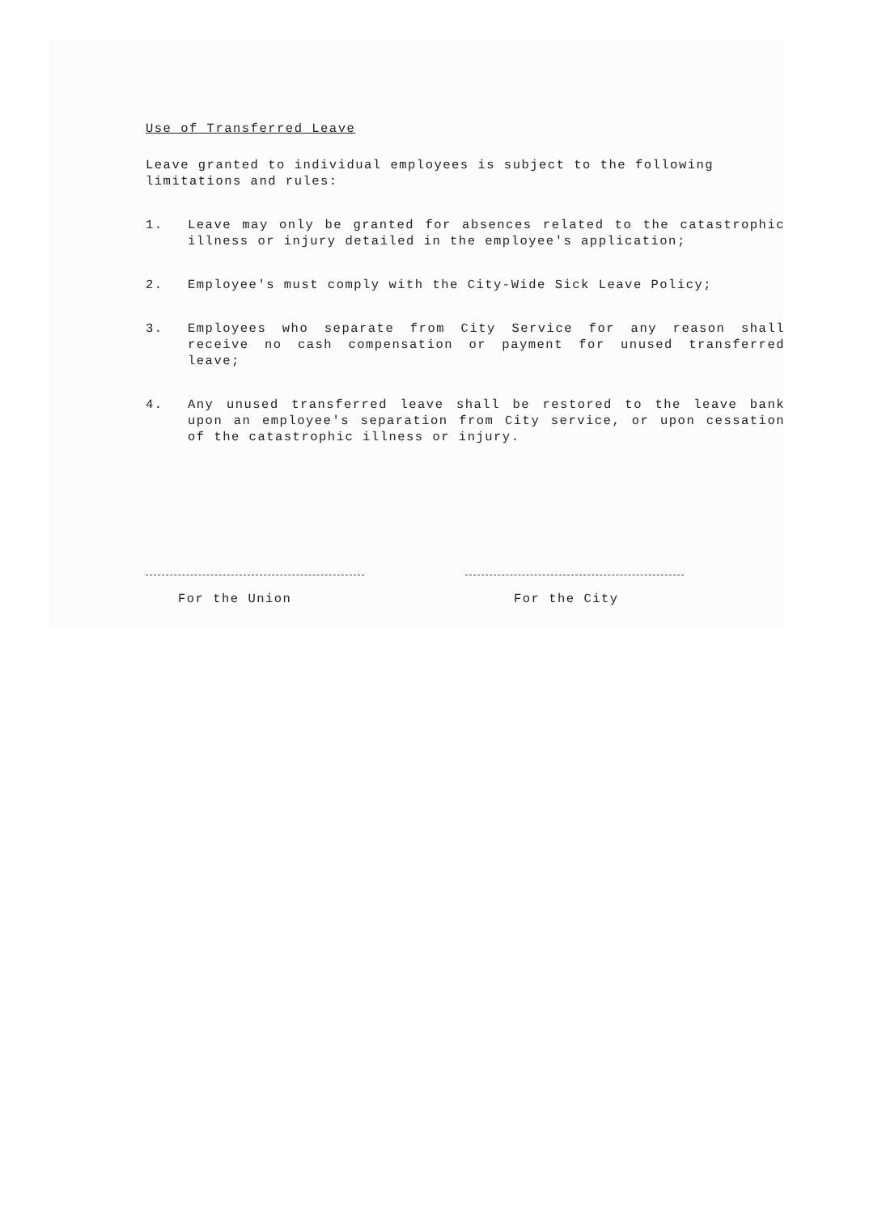Use of Transferred Leave
Leave granted to individual employees is subject to the following limitations and rules:
1. Leave may only be granted for absences related to the catastrophic illness or injury detailed in the employee's application;
2. Employee's must comply with the City-Wide Sick Leave Policy;
3. Employees who separate from City Service for any reason shall receive no cash compensation or payment for unused transferred leave;
4. Any unused transferred leave shall be restored to the leave bank upon an employee's separation from City service, or upon cessation of the catastrophic illness or injury.
For the Union For the City